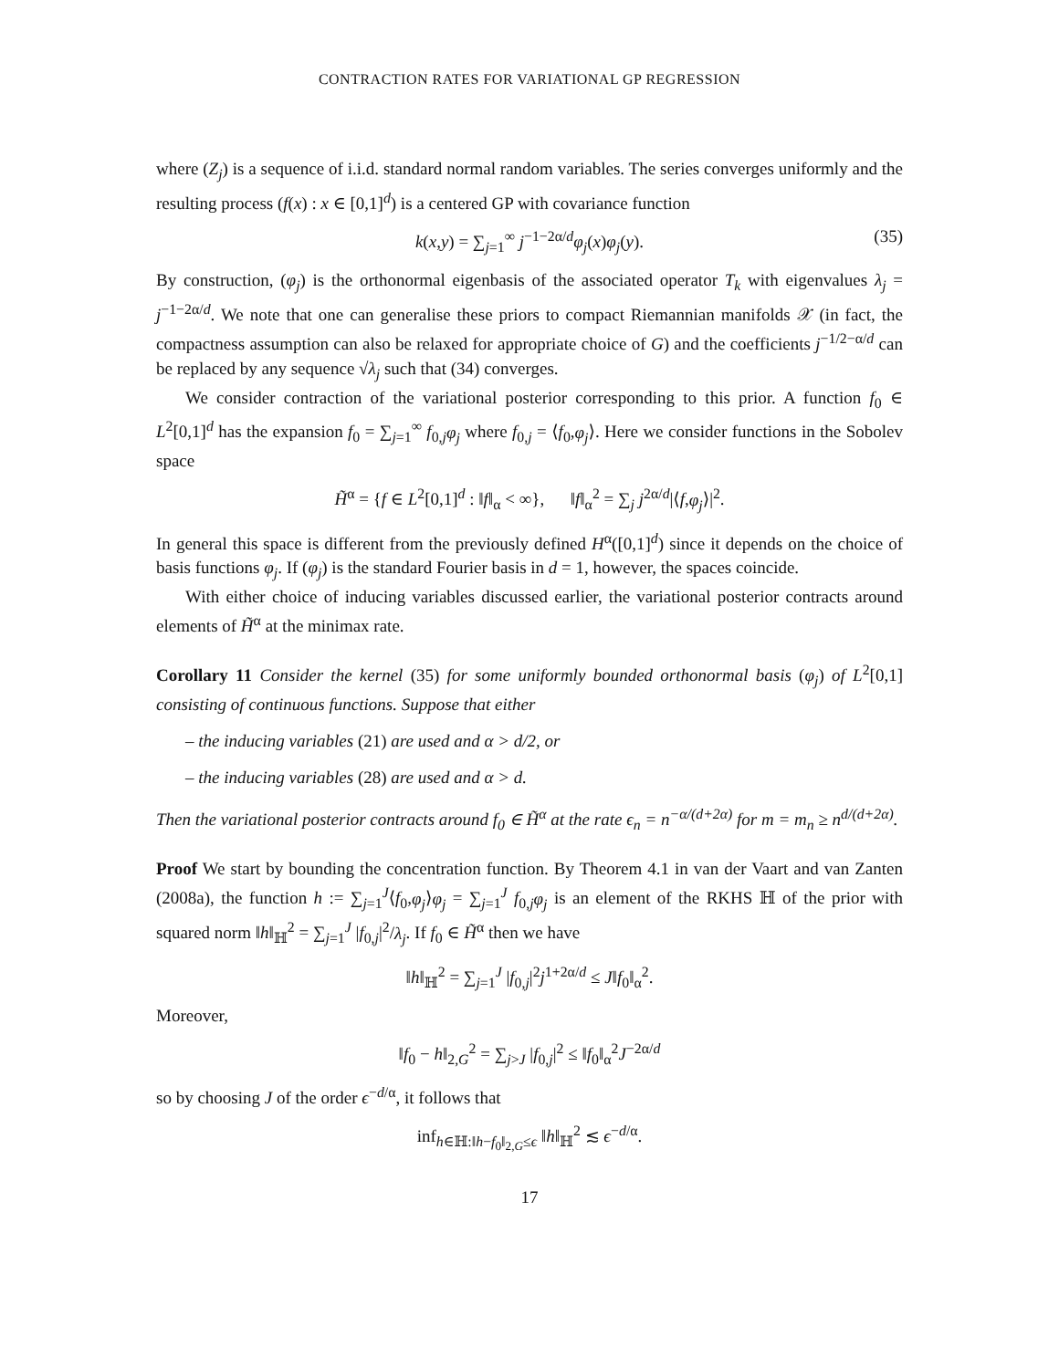CONTRACTION RATES FOR VARIATIONAL GP REGRESSION
where (Z<sub>j</sub>) is a sequence of i.i.d. standard normal random variables. The series converges uniformly and the resulting process (f(x) : x ∈ [0,1]<sup>d</sup>) is a centered GP with covariance function
k(x,y) = ∑<sub>j=1</sub><sup>∞</sup> j<sup>−1−2α/d</sup>φ<sub>j</sub>(x)φ<sub>j</sub>(y). (35)
By construction, (φ<sub>j</sub>) is the orthonormal eigenbasis of the associated operator T<sub>k</sub> with eigenvalues λ<sub>j</sub> = j<sup>−1−2α/d</sup>. We note that one can generalise these priors to compact Riemannian manifolds 𝒳 (in fact, the compactness assumption can also be relaxed for appropriate choice of G) and the coefficients j<sup>−1/2−α/d</sup> can be replaced by any sequence √λ<sub>j</sub> such that (34) converges.
We consider contraction of the variational posterior corresponding to this prior. A function f<sub>0</sub> ∈ L<sup>2</sup>[0,1]<sup>d</sup> has the expansion f<sub>0</sub> = ∑<sub>j=1</sub><sup>∞</sup> f<sub>0,j</sub>φ<sub>j</sub> where f<sub>0,j</sub> = ⟨f<sub>0</sub>,φ<sub>j</sub>⟩. Here we consider functions in the Sobolev space
H̃<sup>α</sup> = {f ∈ L<sup>2</sup>[0,1]<sup>d</sup> : ‖f‖<sub>α</sub> < ∞}, ‖f‖<sub>α</sub><sup>2</sup> = ∑<sub>j</sub> j<sup>2α/d</sup>|⟨f,φ<sub>j</sub>⟩|<sup>2</sup>.
In general this space is different from the previously defined H<sup>α</sup>([0,1]<sup>d</sup>) since it depends on the choice of basis functions φ<sub>j</sub>. If (φ<sub>j</sub>) is the standard Fourier basis in d = 1, however, the spaces coincide.
With either choice of inducing variables discussed earlier, the variational posterior contracts around elements of H̃<sup>α</sup> at the minimax rate.
Corollary 11 Consider the kernel (35) for some uniformly bounded orthonormal basis (φ<sub>j</sub>) of L<sup>2</sup>[0,1] consisting of continuous functions. Suppose that either
– the inducing variables (21) are used and α > d/2, or
– the inducing variables (28) are used and α > d.
Then the variational posterior contracts around f<sub>0</sub> ∈ H̃<sup>α</sup> at the rate ϵ<sub>n</sub> = n<sup>−α/(d+2α)</sup> for m = m<sub>n</sub> ≥ n<sup>d/(d+2α)</sup>.
Proof We start by bounding the concentration function. By Theorem 4.1 in van der Vaart and van Zanten (2008a), the function h := ∑<sub>j=1</sub><sup>J</sup>⟨f<sub>0</sub>,φ<sub>j</sub>⟩φ<sub>j</sub> = ∑<sub>j=1</sub><sup>J</sup> f<sub>0,j</sub>φ<sub>j</sub> is an element of the RKHS ℍ of the prior with squared norm ‖h‖<sub>ℍ</sub><sup>2</sup> = ∑<sub>j=1</sub><sup>J</sup> |f<sub>0,j</sub>|<sup>2</sup>/λ<sub>j</sub>. If f<sub>0</sub> ∈ H̃<sup>α</sup> then we have
‖h‖<sub>ℍ</sub><sup>2</sup> = ∑<sub>j=1</sub><sup>J</sup> |f<sub>0,j</sub>|<sup>2</sup>j<sup>1+2α/d</sup> ≤ J‖f<sub>0</sub>‖<sub>α</sub><sup>2</sup>.
Moreover,
‖f<sub>0</sub> − h‖<sub>2,G</sub><sup>2</sup> = ∑<sub>j>J</sub> |f<sub>0,j</sub>|<sup>2</sup> ≤ ‖f<sub>0</sub>‖<sub>α</sub><sup>2</sup>J<sup>−2α/d</sup>
so by choosing J of the order ϵ<sup>−d/α</sup>, it follows that
inf<sub>h∈ℍ:‖h−f<sub>0</sub>‖<sub>2,G</sub>≤ϵ</sub> ‖h‖<sub>ℍ</sub><sup>2</sup> ≲ ϵ<sup>−d/α</sup>.
17